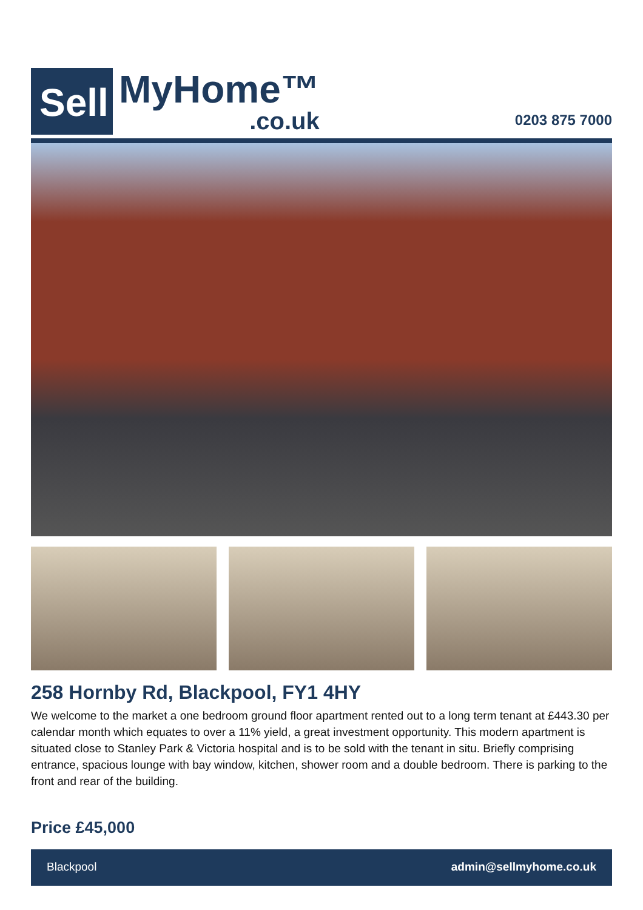Sell
MyHome™.co.uk
0203 875 7000
258 Hornby Rd, Blackpool, FY1 4HY
We welcome to the market a one bedroom ground floor apartment rented out to a long term tenant at £443.30 per calendar month which equates to over a 11% yield, a great investment opportunity. This modern apartment is situated close to Stanley Park & Victoria hospital and is to be sold with the tenant in situ. Briefly comprising entrance, spacious lounge with bay window, kitchen, shower room and a double bedroom. There is parking to the front and rear of the building.
Price £45,000
Blackpool admin@sellmyhome.co.uk